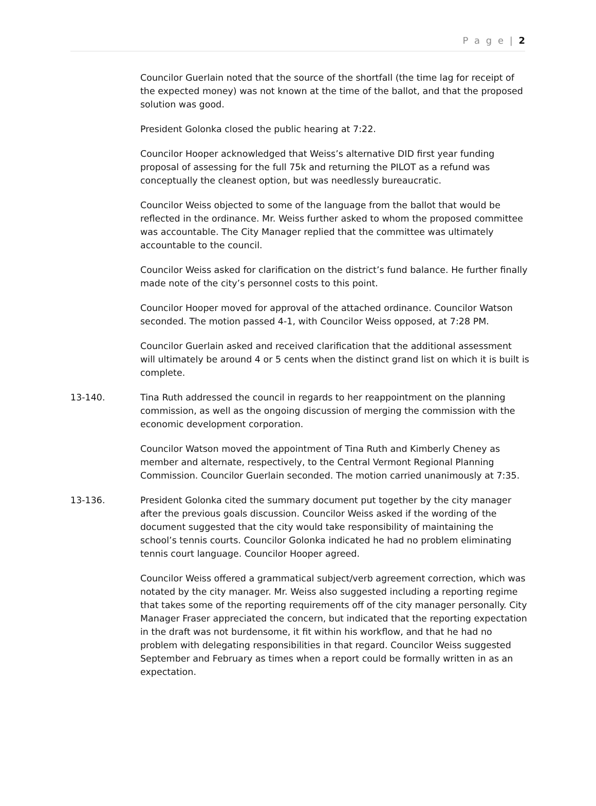P a g e | 2
Councilor Guerlain noted that the source of the shortfall (the time lag for receipt of the expected money) was not known at the time of the ballot, and that the proposed solution was good.
President Golonka closed the public hearing at 7:22.
Councilor Hooper acknowledged that Weiss’s alternative DID first year funding proposal of assessing for the full 75k and returning the PILOT as a refund was conceptually the cleanest option, but was needlessly bureaucratic.
Councilor Weiss objected to some of the language from the ballot that would be reflected in the ordinance. Mr. Weiss further asked to whom the proposed committee was accountable. The City Manager replied that the committee was ultimately accountable to the council.
Councilor Weiss asked for clarification on the district’s fund balance. He further finally made note of the city’s personnel costs to this point.
Councilor Hooper moved for approval of the attached ordinance. Councilor Watson seconded. The motion passed 4-1, with Councilor Weiss opposed, at 7:28 PM.
Councilor Guerlain asked and received clarification that the additional assessment will ultimately be around 4 or 5 cents when the distinct grand list on which it is built is complete.
13-140. Tina Ruth addressed the council in regards to her reappointment on the planning commission, as well as the ongoing discussion of merging the commission with the economic development corporation.
Councilor Watson moved the appointment of Tina Ruth and Kimberly Cheney as member and alternate, respectively, to the Central Vermont Regional Planning Commission. Councilor Guerlain seconded. The motion carried unanimously at 7:35.
13-136. President Golonka cited the summary document put together by the city manager after the previous goals discussion. Councilor Weiss asked if the wording of the document suggested that the city would take responsibility of maintaining the school’s tennis courts. Councilor Golonka indicated he had no problem eliminating tennis court language. Councilor Hooper agreed.
Councilor Weiss offered a grammatical subject/verb agreement correction, which was notated by the city manager. Mr. Weiss also suggested including a reporting regime that takes some of the reporting requirements off of the city manager personally. City Manager Fraser appreciated the concern, but indicated that the reporting expectation in the draft was not burdensome, it fit within his workflow, and that he had no problem with delegating responsibilities in that regard. Councilor Weiss suggested September and February as times when a report could be formally written in as an expectation.